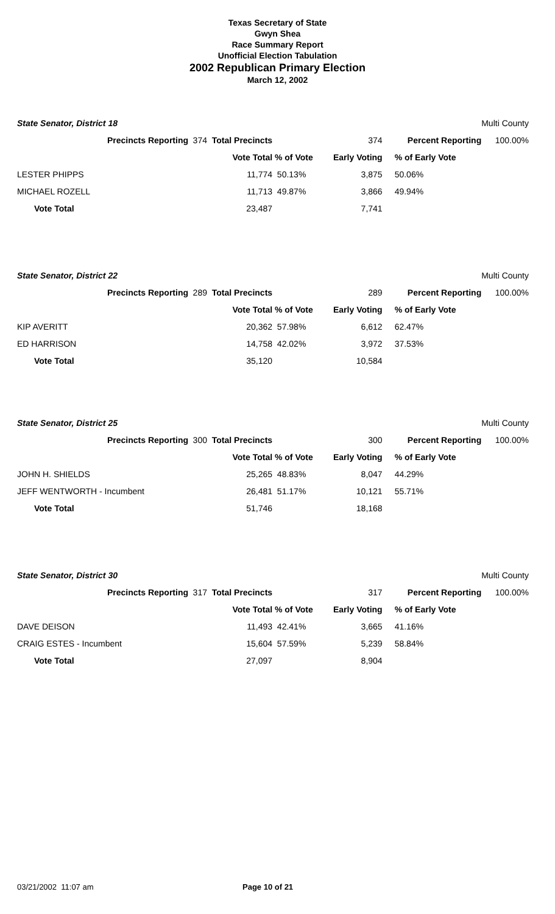Texas Secretary of State
Gwyn Shea
Race Summary Report
Unofficial Election Tabulation
2002 Republican Primary Election
March 12, 2002
| State Senator, District 18 | | | | | Multi County |
| Precincts Reporting | 374 Total Precincts | | 374 | Percent Reporting | 100.00% |
| | Vote Total | % of Vote | Early Voting | % of Early Vote | |
| LESTER PHIPPS | 11,774 | 50.13% | 3,875 | 50.06% | |
| MICHAEL ROZELL | 11,713 | 49.87% | 3,866 | 49.94% | |
| Vote Total | 23,487 | | 7,741 | | |
| State Senator, District 22 | | | | | Multi County |
| Precincts Reporting | 289 Total Precincts | | 289 | Percent Reporting | 100.00% |
| | Vote Total | % of Vote | Early Voting | % of Early Vote | |
| KIP AVERITT | 20,362 | 57.98% | 6,612 | 62.47% | |
| ED HARRISON | 14,758 | 42.02% | 3,972 | 37.53% | |
| Vote Total | 35,120 | | 10,584 | | |
| State Senator, District 25 | | | | | Multi County |
| Precincts Reporting | 300 Total Precincts | | 300 | Percent Reporting | 100.00% |
| | Vote Total | % of Vote | Early Voting | % of Early Vote | |
| JOHN H. SHIELDS | 25,265 | 48.83% | 8,047 | 44.29% | |
| JEFF WENTWORTH - Incumbent | 26,481 | 51.17% | 10,121 | 55.71% | |
| Vote Total | 51,746 | | 18,168 | | |
| State Senator, District 30 | | | | | Multi County |
| Precincts Reporting | 317 Total Precincts | | 317 | Percent Reporting | 100.00% |
| | Vote Total | % of Vote | Early Voting | % of Early Vote | |
| DAVE DEISON | 11,493 | 42.41% | 3,665 | 41.16% | |
| CRAIG ESTES - Incumbent | 15,604 | 57.59% | 5,239 | 58.84% | |
| Vote Total | 27,097 | | 8,904 | | |
03/21/2002 11:07 am Page 10 of 21